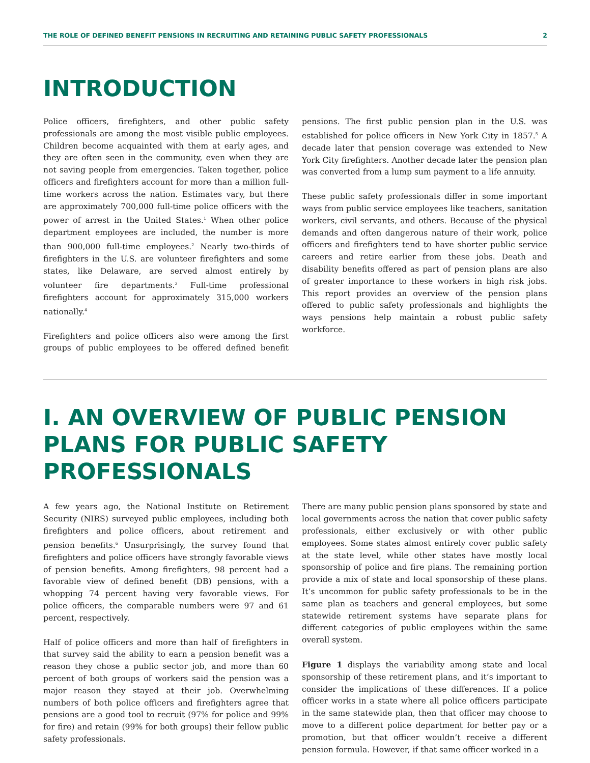THE ROLE OF DEFINED BENEFIT PENSIONS IN RECRUITING AND RETAINING PUBLIC SAFETY PROFESSIONALS 2
INTRODUCTION
Police officers, firefighters, and other public safety professionals are among the most visible public employees. Children become acquainted with them at early ages, and they are often seen in the community, even when they are not saving people from emergencies. Taken together, police officers and firefighters account for more than a million full-time workers across the nation. Estimates vary, but there are approximately 700,000 full-time police officers with the power of arrest in the United States.<sup>1</sup> When other police department employees are included, the number is more than 900,000 full-time employees.<sup>2</sup> Nearly two-thirds of firefighters in the U.S. are volunteer firefighters and some states, like Delaware, are served almost entirely by volunteer fire departments.<sup>3</sup> Full-time professional firefighters account for approximately 315,000 workers nationally.<sup>4</sup>
Firefighters and police officers also were among the first groups of public employees to be offered defined benefit pensions. The first public pension plan in the U.S. was established for police officers in New York City in 1857.<sup>5</sup> A decade later that pension coverage was extended to New York City firefighters. Another decade later the pension plan was converted from a lump sum payment to a life annuity.
These public safety professionals differ in some important ways from public service employees like teachers, sanitation workers, civil servants, and others. Because of the physical demands and often dangerous nature of their work, police officers and firefighters tend to have shorter public service careers and retire earlier from these jobs. Death and disability benefits offered as part of pension plans are also of greater importance to these workers in high risk jobs. This report provides an overview of the pension plans offered to public safety professionals and highlights the ways pensions help maintain a robust public safety workforce.
I. AN OVERVIEW OF PUBLIC PENSION PLANS FOR PUBLIC SAFETY PROFESSIONALS
A few years ago, the National Institute on Retirement Security (NIRS) surveyed public employees, including both firefighters and police officers, about retirement and pension benefits.<sup>6</sup> Unsurprisingly, the survey found that firefighters and police officers have strongly favorable views of pension benefits. Among firefighters, 98 percent had a favorable view of defined benefit (DB) pensions, with a whopping 74 percent having very favorable views. For police officers, the comparable numbers were 97 and 61 percent, respectively.
Half of police officers and more than half of firefighters in that survey said the ability to earn a pension benefit was a reason they chose a public sector job, and more than 60 percent of both groups of workers said the pension was a major reason they stayed at their job. Overwhelming numbers of both police officers and firefighters agree that pensions are a good tool to recruit (97% for police and 99% for fire) and retain (99% for both groups) their fellow public safety professionals.
There are many public pension plans sponsored by state and local governments across the nation that cover public safety professionals, either exclusively or with other public employees. Some states almost entirely cover public safety at the state level, while other states have mostly local sponsorship of police and fire plans. The remaining portion provide a mix of state and local sponsorship of these plans. It’s uncommon for public safety professionals to be in the same plan as teachers and general employees, but some statewide retirement systems have separate plans for different categories of public employees within the same overall system.
Figure 1 displays the variability among state and local sponsorship of these retirement plans, and it’s important to consider the implications of these differences. If a police officer works in a state where all police officers participate in the same statewide plan, then that officer may choose to move to a different police department for better pay or a promotion, but that officer wouldn’t receive a different pension formula. However, if that same officer worked in a